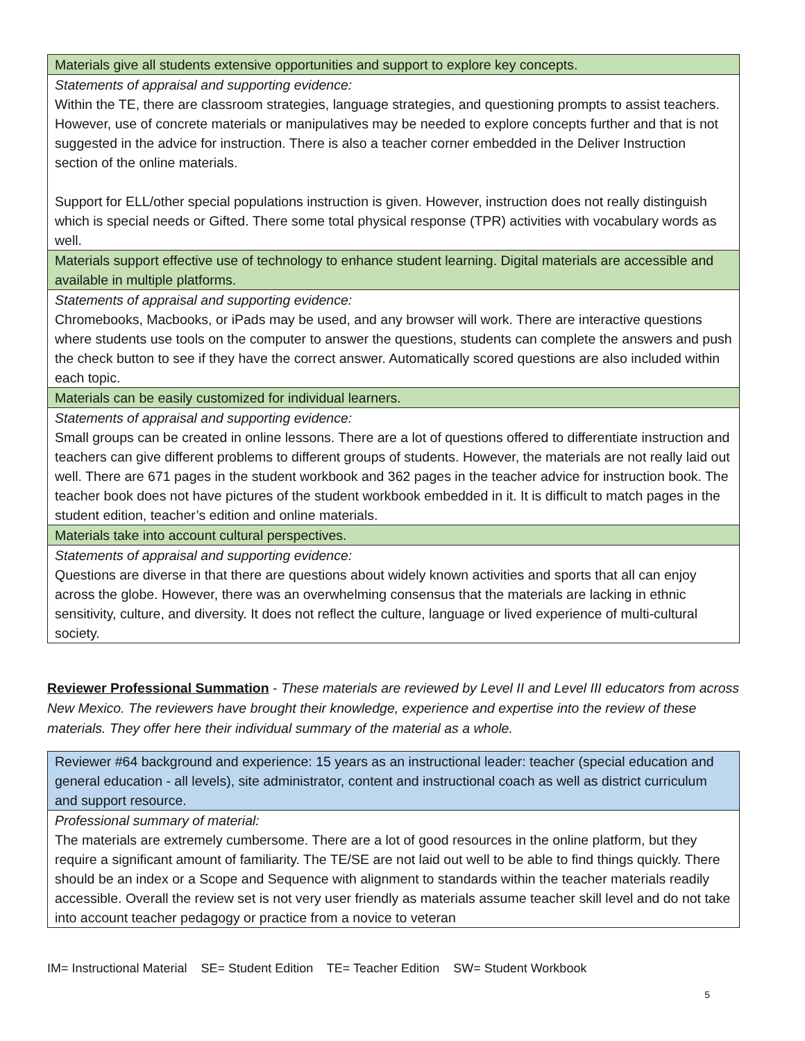| Materials give all students extensive opportunities and support to explore key concepts. |
| Statements of appraisal and supporting evidence: Within the TE, there are classroom strategies, language strategies, and questioning prompts to assist teachers. However, use of concrete materials or manipulatives may be needed to explore concepts further and that is not suggested in the advice for instruction. There is also a teacher corner embedded in the Deliver Instruction section of the online materials. Support for ELL/other special populations instruction is given. However, instruction does not really distinguish which is special needs or Gifted. There some total physical response (TPR) activities with vocabulary words as well. |
| Materials support effective use of technology to enhance student learning. Digital materials are accessible and available in multiple platforms. |
| Statements of appraisal and supporting evidence: Chromebooks, Macbooks, or iPads may be used, and any browser will work. There are interactive questions where students use tools on the computer to answer the questions, students can complete the answers and push the check button to see if they have the correct answer. Automatically scored questions are also included within each topic. |
| Materials can be easily customized for individual learners. |
| Statements of appraisal and supporting evidence: Small groups can be created in online lessons. There are a lot of questions offered to differentiate instruction and teachers can give different problems to different groups of students. However, the materials are not really laid out well. There are 671 pages in the student workbook and 362 pages in the teacher advice for instruction book. The teacher book does not have pictures of the student workbook embedded in it. It is difficult to match pages in the student edition, teacher’s edition and online materials. |
| Materials take into account cultural perspectives. |
| Statements of appraisal and supporting evidence: Questions are diverse in that there are questions about widely known activities and sports that all can enjoy across the globe. However, there was an overwhelming consensus that the materials are lacking in ethnic sensitivity, culture, and diversity. It does not reflect the culture, language or lived experience of multi-cultural society. |
Reviewer Professional Summation - These materials are reviewed by Level II and Level III educators from across New Mexico. The reviewers have brought their knowledge, experience and expertise into the review of these materials. They offer here their individual summary of the material as a whole.
| Reviewer #64 background and experience: 15 years as an instructional leader: teacher (special education and general education - all levels), site administrator, content and instructional coach as well as district curriculum and support resource. |
| Professional summary of material: The materials are extremely cumbersome. There are a lot of good resources in the online platform, but they require a significant amount of familiarity. The TE/SE are not laid out well to be able to find things quickly. There should be an index or a Scope and Sequence with alignment to standards within the teacher materials readily accessible. Overall the review set is not very user friendly as materials assume teacher skill level and do not take into account teacher pedagogy or practice from a novice to veteran |
IM= Instructional Material SE= Student Edition TE= Teacher Edition SW= Student Workbook
5